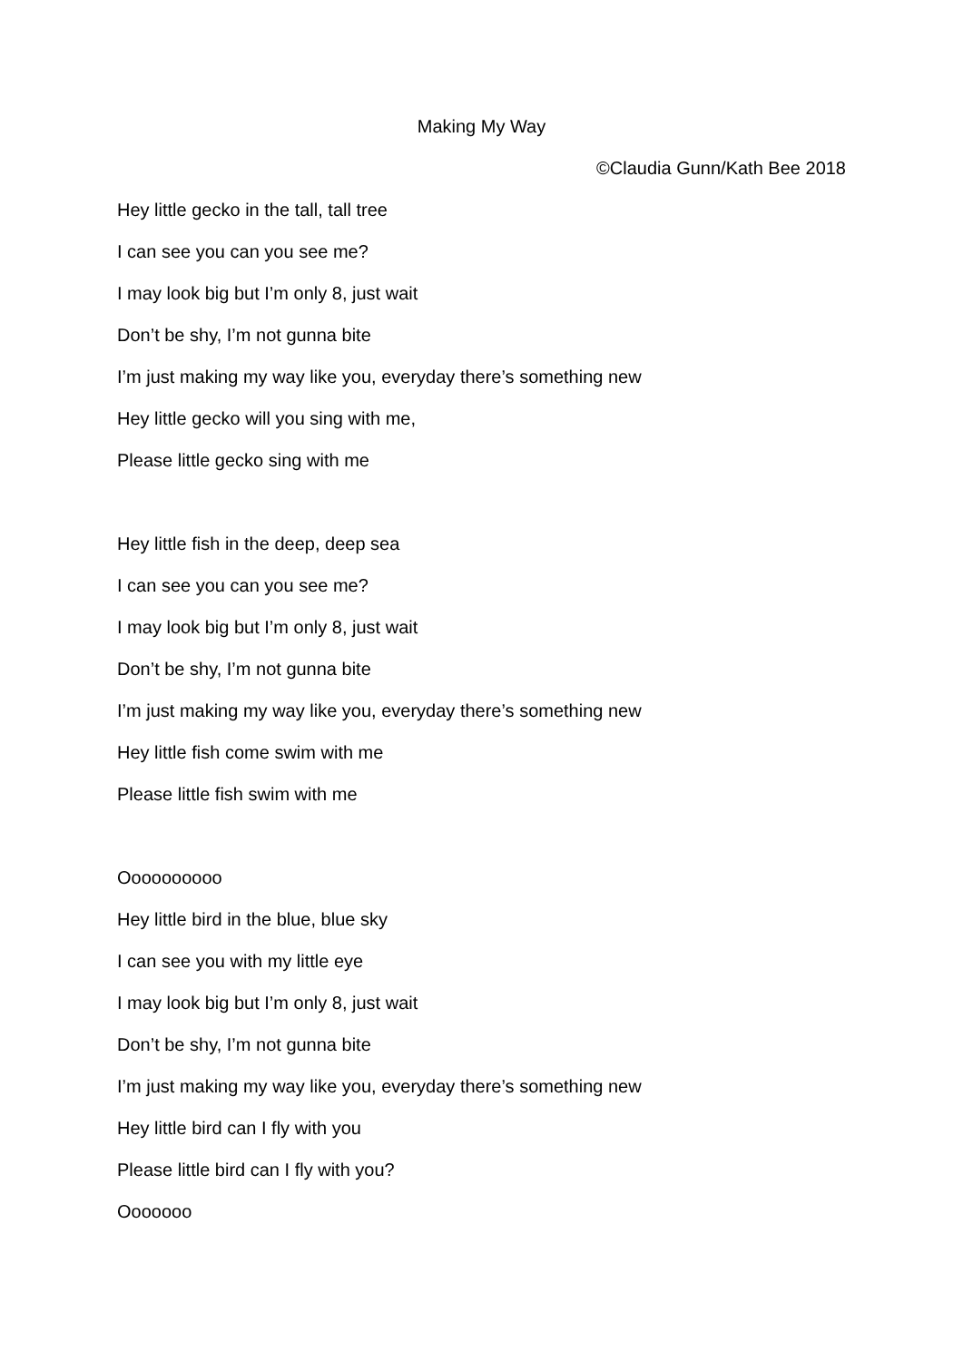Making My Way
©Claudia Gunn/Kath Bee 2018
Hey little gecko in the tall, tall tree
I can see you can you see me?
I may look big but I’m only 8, just wait
Don’t be shy, I’m not gunna bite
I’m just making my way like you, everyday there’s something new
Hey little gecko will you sing with me,
Please little gecko sing with me
Hey little fish in the deep, deep sea
I can see you can you see me?
I may look big but I’m only 8, just wait
Don’t be shy, I’m not gunna bite
I’m just making my way like you, everyday there’s something new
Hey little fish come swim with me
Please little fish swim with me
Oooooooooo
Hey little bird in the blue, blue sky
I can see you with my little eye
I may look big but I’m only 8, just wait
Don’t be shy, I’m not gunna bite
I’m just making my way like you, everyday there’s something new
Hey little bird can I fly with you
Please little bird can I fly with you?
Ooooooo